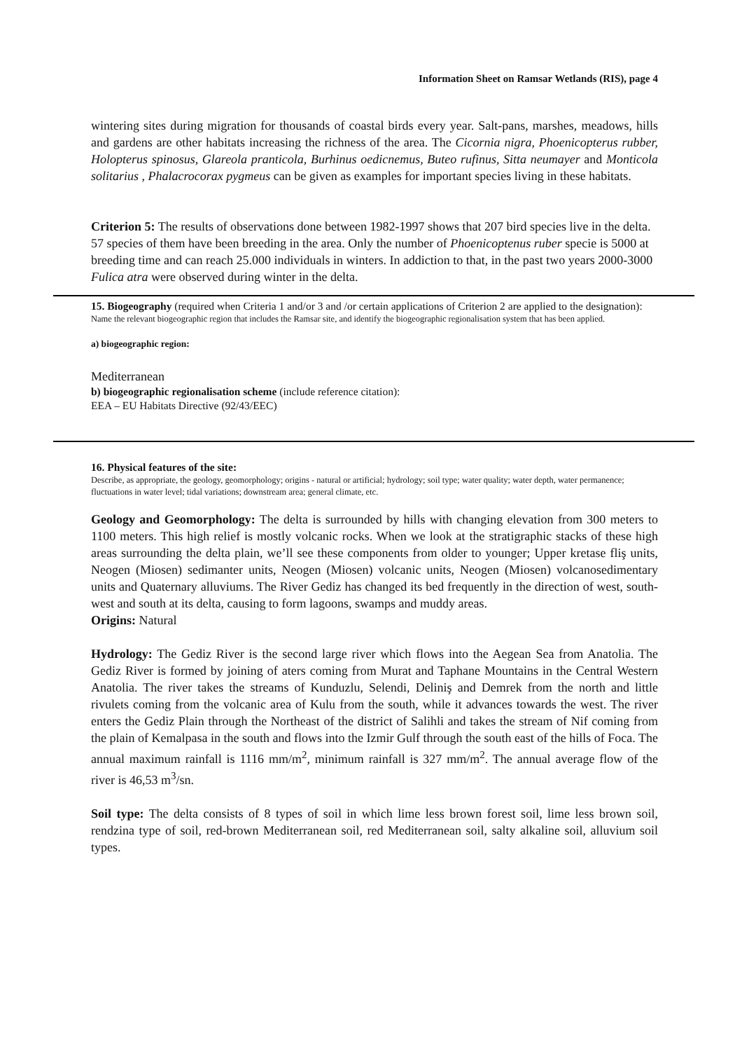Information Sheet on Ramsar Wetlands (RIS), page 4
wintering sites during migration for thousands of coastal birds every year. Salt-pans, marshes, meadows, hills and gardens are other habitats increasing the richness of the area. The Cicornia nigra, Phoenicopterus rubber, Holopterus spinosus, Glareola pranticola, Burhinus oedicnemus, Buteo rufinus, Sitta neumayer and Monticola solitarius , Phalacrocorax pygmeus can be given as examples for important species living in these habitats.
Criterion 5: The results of observations done between 1982-1997 shows that 207 bird species live in the delta. 57 species of them have been breeding in the area. Only the number of Phoenicoptenus ruber specie is 5000 at breeding time and can reach 25.000 individuals in winters. In addiction to that, in the past two years 2000-3000 Fulica atra were observed during winter in the delta.
15. Biogeography (required when Criteria 1 and/or 3 and /or certain applications of Criterion 2 are applied to the designation):
Name the relevant biogeographic region that includes the Ramsar site, and identify the biogeographic regionalisation system that has been applied.
a) biogeographic region:
Mediterranean
b) biogeographic regionalisation scheme (include reference citation):
EEA – EU Habitats Directive (92/43/EEC)
16. Physical features of the site:
Describe, as appropriate, the geology, geomorphology; origins - natural or artificial; hydrology; soil type; water quality; water depth, water permanence; fluctuations in water level; tidal variations; downstream area; general climate, etc.
Geology and Geomorphology: The delta is surrounded by hills with changing elevation from 300 meters to 1100 meters. This high relief is mostly volcanic rocks. When we look at the stratigraphic stacks of these high areas surrounding the delta plain, we’ll see these components from older to younger; Upper kretase fliş units, Neogen (Miosen) sedimanter units, Neogen (Miosen) volcanic units, Neogen (Miosen) volcanosedimentary units and Quaternary alluviums. The River Gediz has changed its bed frequently in the direction of west, south-west and south at its delta, causing to form lagoons, swamps and muddy areas.
Origins: Natural
Hydrology: The Gediz River is the second large river which flows into the Aegean Sea from Anatolia. The Gediz River is formed by joining of aters coming from Murat and Taphane Mountains in the Central Western Anatolia. The river takes the streams of Kunduzlu, Selendi, Deliniş and Demrek from the north and little rivulets coming from the volcanic area of Kulu from the south, while it advances towards the west. The river enters the Gediz Plain through the Northeast of the district of Salihli and takes the stream of Nif coming from the plain of Kemalpasa in the south and flows into the Izmir Gulf through the south east of the hills of Foca. The annual maximum rainfall is 1116 mm/m<sup>2</sup>, minimum rainfall is 327 mm/m<sup>2</sup>. The annual average flow of the river is 46,53 m<sup>3</sup>/sn.
Soil type: The delta consists of 8 types of soil in which lime less brown forest soil, lime less brown soil, rendzina type of soil, red-brown Mediterranean soil, red Mediterranean soil, salty alkaline soil, alluvium soil types.